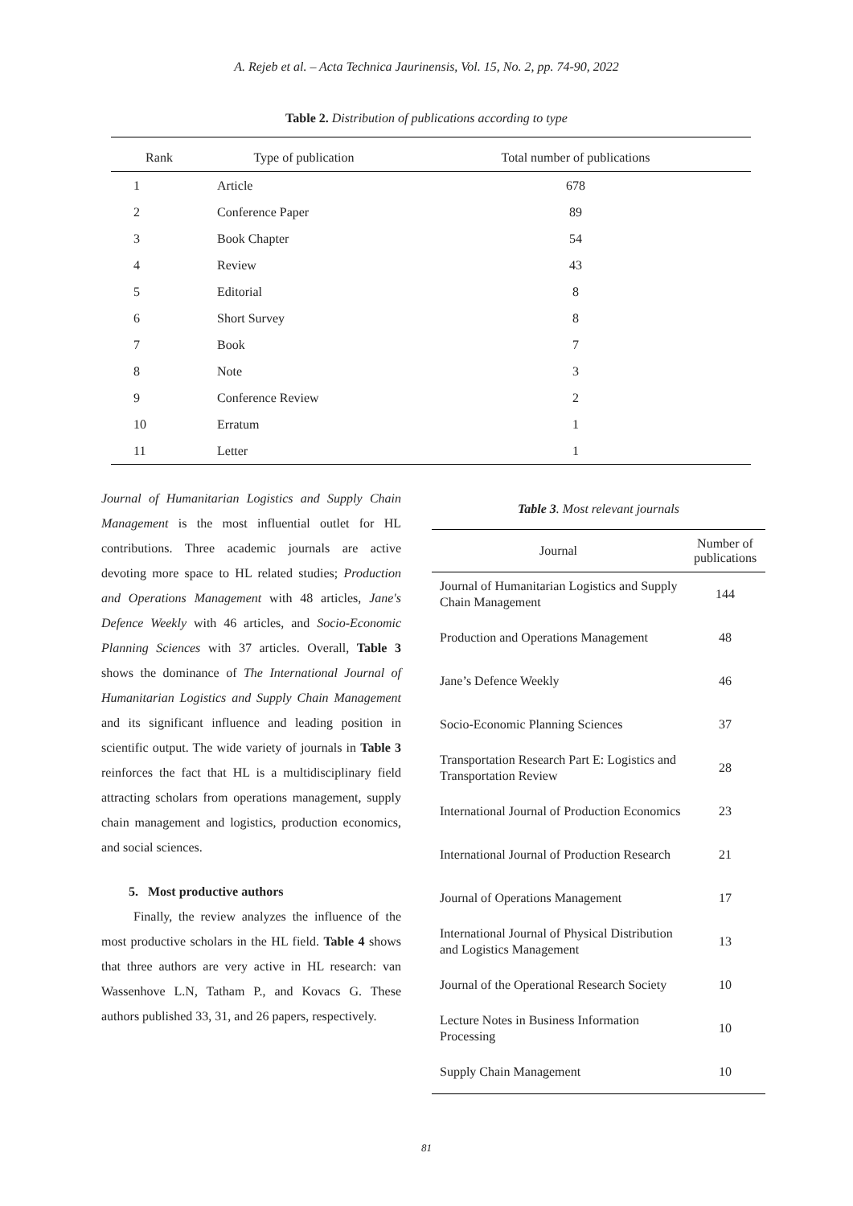A. Rejeb et al. – Acta Technica Jaurinensis, Vol. 15, No. 2, pp. 74-90, 2022
Table 2. Distribution of publications according to type
| Rank | Type of publication | Total number of publications |
| --- | --- | --- |
| 1 | Article | 678 |
| 2 | Conference Paper | 89 |
| 3 | Book Chapter | 54 |
| 4 | Review | 43 |
| 5 | Editorial | 8 |
| 6 | Short Survey | 8 |
| 7 | Book | 7 |
| 8 | Note | 3 |
| 9 | Conference Review | 2 |
| 10 | Erratum | 1 |
| 11 | Letter | 1 |
Journal of Humanitarian Logistics and Supply Chain Management is the most influential outlet for HL contributions. Three academic journals are active devoting more space to HL related studies; Production and Operations Management with 48 articles, Jane's Defence Weekly with 46 articles, and Socio-Economic Planning Sciences with 37 articles. Overall, Table 3 shows the dominance of The International Journal of Humanitarian Logistics and Supply Chain Management and its significant influence and leading position in scientific output. The wide variety of journals in Table 3 reinforces the fact that HL is a multidisciplinary field attracting scholars from operations management, supply chain management and logistics, production economics, and social sciences.
5. Most productive authors
Finally, the review analyzes the influence of the most productive scholars in the HL field. Table 4 shows that three authors are very active in HL research: van Wassenhove L.N, Tatham P., and Kovacs G. These authors published 33, 31, and 26 papers, respectively.
Table 3. Most relevant journals
| Journal | Number of publications |
| --- | --- |
| Journal of Humanitarian Logistics and Supply Chain Management | 144 |
| Production and Operations Management | 48 |
| Jane’s Defence Weekly | 46 |
| Socio-Economic Planning Sciences | 37 |
| Transportation Research Part E: Logistics and Transportation Review | 28 |
| International Journal of Production Economics | 23 |
| International Journal of Production Research | 21 |
| Journal of Operations Management | 17 |
| International Journal of Physical Distribution and Logistics Management | 13 |
| Journal of the Operational Research Society | 10 |
| Lecture Notes in Business Information Processing | 10 |
| Supply Chain Management | 10 |
81